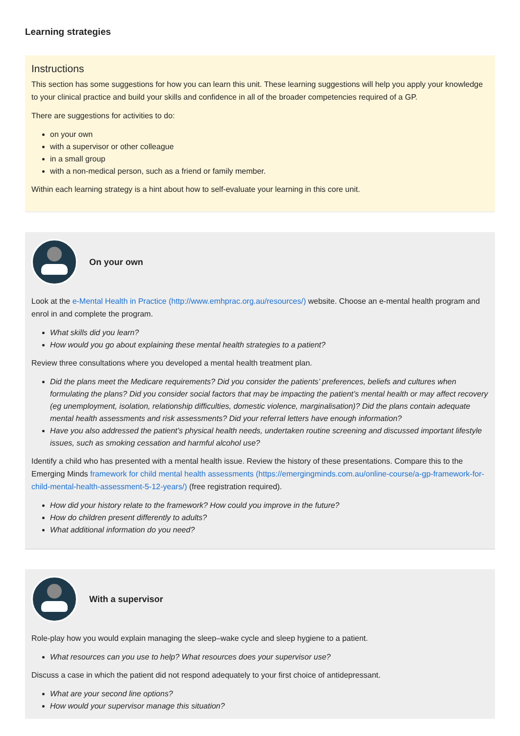Learning strategies
Instructions
This section has some suggestions for how you can learn this unit. These learning suggestions will help you apply your knowledge to your clinical practice and build your skills and confidence in all of the broader competencies required of a GP.
There are suggestions for activities to do:
on your own
with a supervisor or other colleague
in a small group
with a non-medical person, such as a friend or family member.
Within each learning strategy is a hint about how to self-evaluate your learning in this core unit.
On your own
Look at the e-Mental Health in Practice (http://www.emhprac.org.au/resources/) website. Choose an e-mental health program and enrol in and complete the program.
What skills did you learn?
How would you go about explaining these mental health strategies to a patient?
Review three consultations where you developed a mental health treatment plan.
Did the plans meet the Medicare requirements? Did you consider the patients’ preferences, beliefs and cultures when formulating the plans? Did you consider social factors that may be impacting the patient’s mental health or may affect recovery (eg unemployment, isolation, relationship difficulties, domestic violence, marginalisation)? Did the plans contain adequate mental health assessments and risk assessments? Did your referral letters have enough information?
Have you also addressed the patient’s physical health needs, undertaken routine screening and discussed important lifestyle issues, such as smoking cessation and harmful alcohol use?
Identify a child who has presented with a mental health issue. Review the history of these presentations. Compare this to the Emerging Minds framework for child mental health assessments (https://emergingminds.com.au/online-course/a-gp-framework-for-child-mental-health-assessment-5-12-years/) (free registration required).
How did your history relate to the framework? How could you improve in the future?
How do children present differently to adults?
What additional information do you need?
With a supervisor
Role-play how you would explain managing the sleep–wake cycle and sleep hygiene to a patient.
What resources can you use to help? What resources does your supervisor use?
Discuss a case in which the patient did not respond adequately to your first choice of antidepressant.
What are your second line options?
How would your supervisor manage this situation?